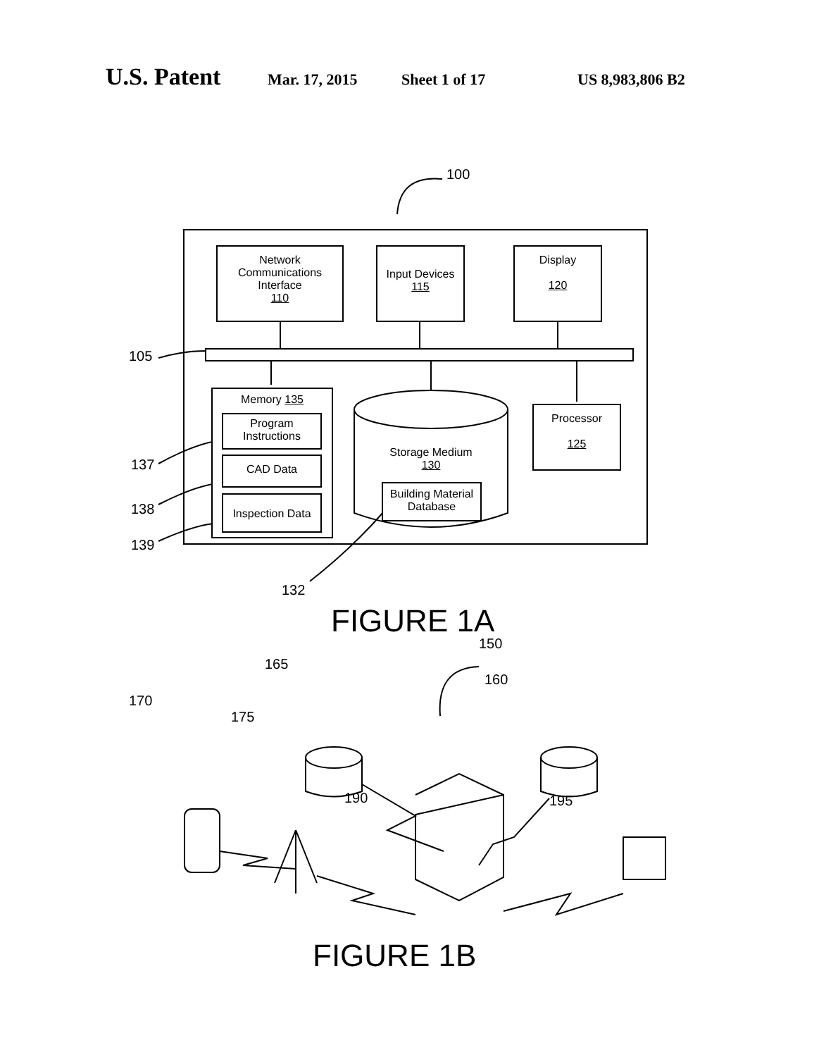U.S. Patent
Mar. 17, 2015 Sheet 1 of 17 US 8,983,806 B2
Network
Communications
Interface
110
Input Devices
115
Display
120
Memory 135
Program
Instructions
CAD Data
Inspection Data
Storage Medium
130
Building Material
Database
Processor
125
100
105
137
138
139
132
FIGURE 1A
150
165
160
170
175
190 195
FIGURE 1B